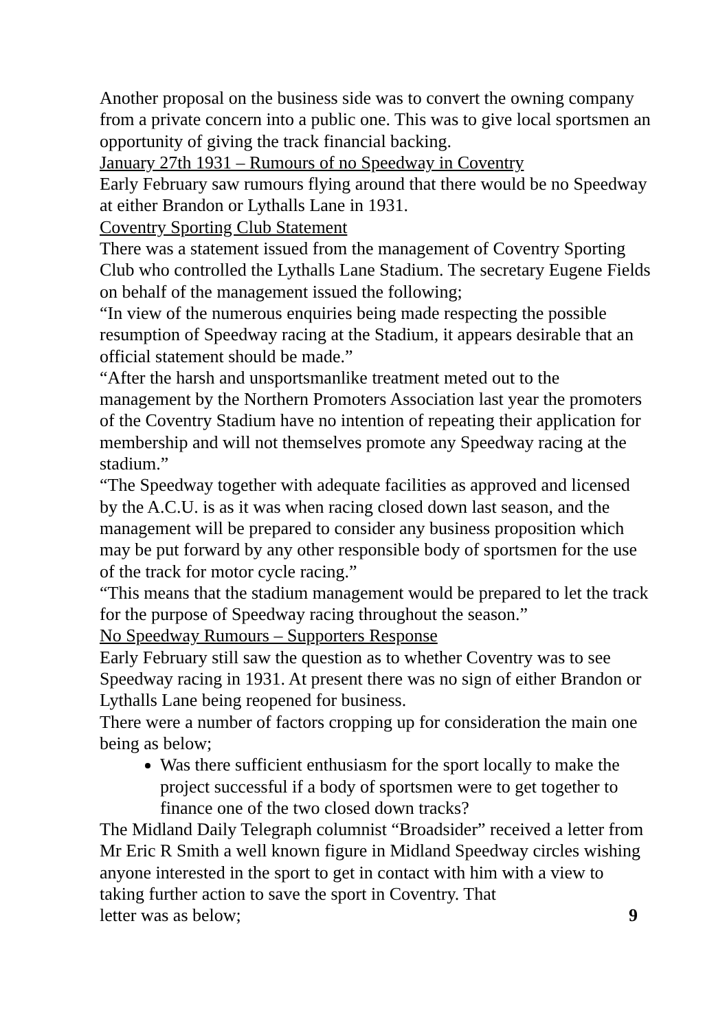Another proposal on the business side was to convert the owning company from a private concern into a public one. This was to give local sportsmen an opportunity of giving the track financial backing.
January 27th 1931 – Rumours of no Speedway in Coventry
Early February saw rumours flying around that there would be no Speedway at either Brandon or Lythalls Lane in 1931.
Coventry Sporting Club Statement
There was a statement issued from the management of Coventry Sporting Club who controlled the Lythalls Lane Stadium. The secretary Eugene Fields on behalf of the management issued the following;
“In view of the numerous enquiries being made respecting the possible resumption of Speedway racing at the Stadium, it appears desirable that an official statement should be made.”
“After the harsh and unsportsmanlike treatment meted out to the management by the Northern Promoters Association last year the promoters of the Coventry Stadium have no intention of repeating their application for membership and will not themselves promote any Speedway racing at the stadium.”
“The Speedway together with adequate facilities as approved and licensed by the A.C.U. is as it was when racing closed down last season, and the management will be prepared to consider any business proposition which may be put forward by any other responsible body of sportsmen for the use of the track for motor cycle racing.”
“This means that the stadium management would be prepared to let the track for the purpose of Speedway racing throughout the season.”
No Speedway Rumours – Supporters Response
Early February still saw the question as to whether Coventry was to see Speedway racing in 1931. At present there was no sign of either Brandon or Lythalls Lane being reopened for business.
There were a number of factors cropping up for consideration the main one being as below;
Was there sufficient enthusiasm for the sport locally to make the project successful if a body of sportsmen were to get together to finance one of the two closed down tracks?
The Midland Daily Telegraph columnist “Broadsider” received a letter from Mr Eric R Smith a well known figure in Midland Speedway circles wishing anyone interested in the sport to get in contact with him with a view to taking further action to save the sport in Coventry. That
letter was as below; 9